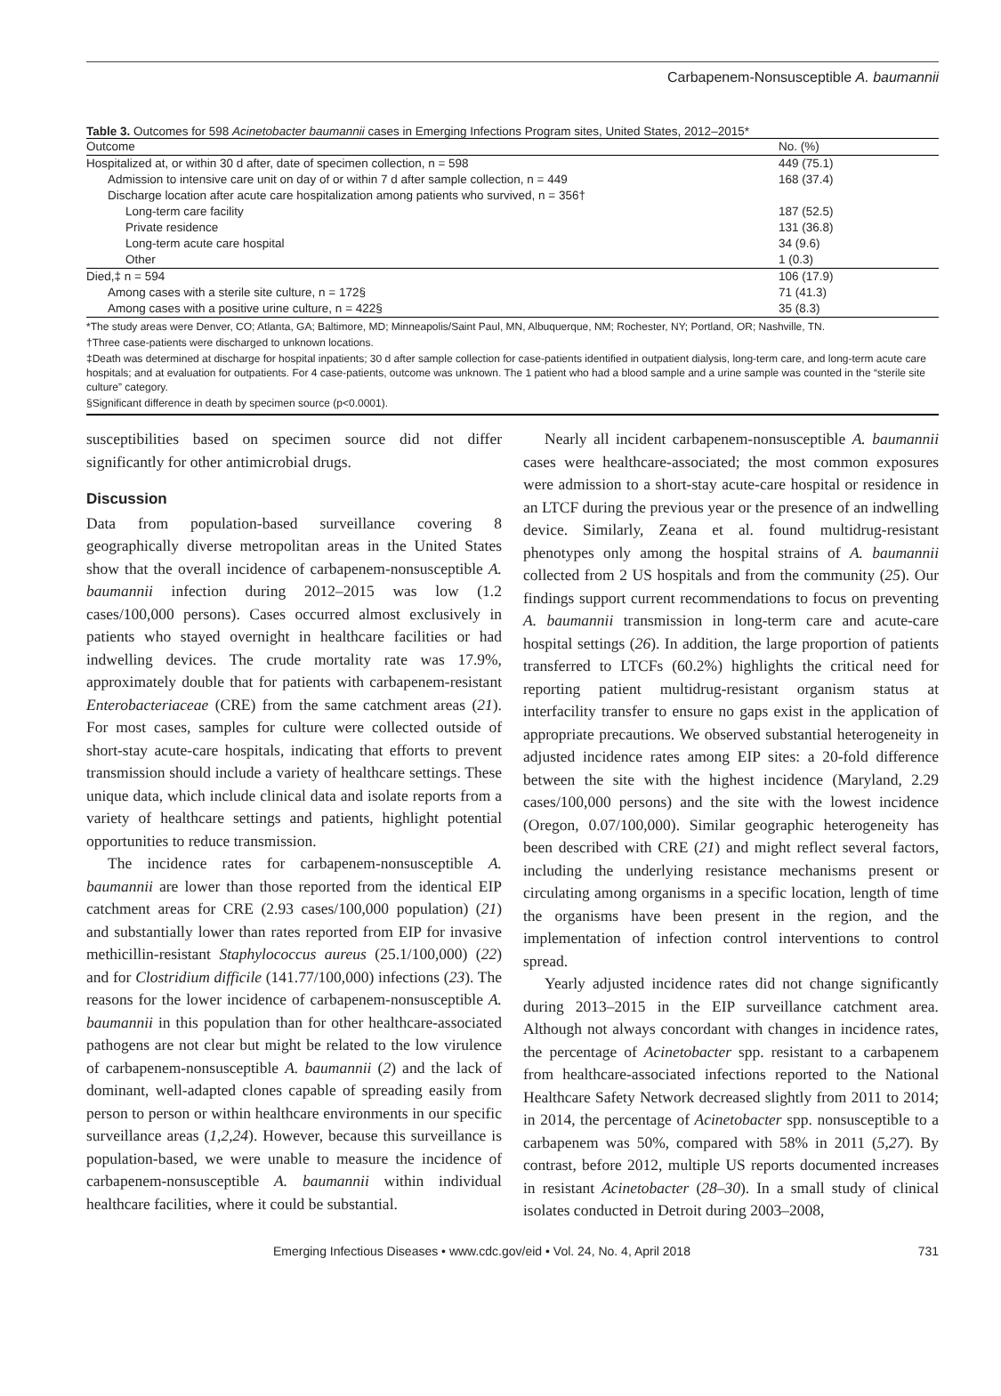Carbapenem-Nonsusceptible A. baumannii
Table 3. Outcomes for 598 Acinetobacter baumannii cases in Emerging Infections Program sites, United States, 2012–2015*
| Outcome | No. (%) |
| --- | --- |
| Hospitalized at, or within 30 d after, date of specimen collection, n = 598 | 449 (75.1) |
| Admission to intensive care unit on day of or within 7 d after sample collection, n = 449 | 168 (37.4) |
| Discharge location after acute care hospitalization among patients who survived, n = 356† | |
| Long-term care facility | 187 (52.5) |
| Private residence | 131 (36.8) |
| Long-term acute care hospital | 34 (9.6) |
| Other | 1 (0.3) |
| Died,‡ n = 594 | 106 (17.9) |
| Among cases with a sterile site culture, n = 172§ | 71 (41.3) |
| Among cases with a positive urine culture, n = 422§ | 35 (8.3) |
*The study areas were Denver, CO; Atlanta, GA; Baltimore, MD; Minneapolis/Saint Paul, MN, Albuquerque, NM; Rochester, NY; Portland, OR; Nashville, TN.
†Three case-patients were discharged to unknown locations.
‡Death was determined at discharge for hospital inpatients; 30 d after sample collection for case-patients identified in outpatient dialysis, long-term care, and long-term acute care hospitals; and at evaluation for outpatients. For 4 case-patients, outcome was unknown. The 1 patient who had a blood sample and a urine sample was counted in the “sterile site culture” category.
§Significant difference in death by specimen source (p<0.0001).
susceptibilities based on specimen source did not differ significantly for other antimicrobial drugs.
Discussion
Data from population-based surveillance covering 8 geographically diverse metropolitan areas in the United States show that the overall incidence of carbapenem-nonsusceptible A. baumannii infection during 2012–2015 was low (1.2 cases/100,000 persons). Cases occurred almost exclusively in patients who stayed overnight in healthcare facilities or had indwelling devices. The crude mortality rate was 17.9%, approximately double that for patients with carbapenem-resistant Enterobacteriaceae (CRE) from the same catchment areas (21). For most cases, samples for culture were collected outside of short-stay acute-care hospitals, indicating that efforts to prevent transmission should include a variety of healthcare settings. These unique data, which include clinical data and isolate reports from a variety of healthcare settings and patients, highlight potential opportunities to reduce transmission.
The incidence rates for carbapenem-nonsusceptible A. baumannii are lower than those reported from the identical EIP catchment areas for CRE (2.93 cases/100,000 population) (21) and substantially lower than rates reported from EIP for invasive methicillin-resistant Staphylococcus aureus (25.1/100,000) (22) and for Clostridium difficile (141.77/100,000) infections (23). The reasons for the lower incidence of carbapenem-nonsusceptible A. baumannii in this population than for other healthcare-associated pathogens are not clear but might be related to the low virulence of carbapenem-nonsusceptible A. baumannii (2) and the lack of dominant, well-adapted clones capable of spreading easily from person to person or within healthcare environments in our specific surveillance areas (1,2,24). However, because this surveillance is population-based, we were unable to measure the incidence of carbapenem-nonsusceptible A. baumannii within individual healthcare facilities, where it could be substantial.
Nearly all incident carbapenem-nonsusceptible A. baumannii cases were healthcare-associated; the most common exposures were admission to a short-stay acute-care hospital or residence in an LTCF during the previous year or the presence of an indwelling device. Similarly, Zeana et al. found multidrug-resistant phenotypes only among the hospital strains of A. baumannii collected from 2 US hospitals and from the community (25). Our findings support current recommendations to focus on preventing A. baumannii transmission in long-term care and acute-care hospital settings (26). In addition, the large proportion of patients transferred to LTCFs (60.2%) highlights the critical need for reporting patient multidrug-resistant organism status at interfacility transfer to ensure no gaps exist in the application of appropriate precautions. We observed substantial heterogeneity in adjusted incidence rates among EIP sites: a 20-fold difference between the site with the highest incidence (Maryland, 2.29 cases/100,000 persons) and the site with the lowest incidence (Oregon, 0.07/100,000). Similar geographic heterogeneity has been described with CRE (21) and might reflect several factors, including the underlying resistance mechanisms present or circulating among organisms in a specific location, length of time the organisms have been present in the region, and the implementation of infection control interventions to control spread.
Yearly adjusted incidence rates did not change significantly during 2013–2015 in the EIP surveillance catchment area. Although not always concordant with changes in incidence rates, the percentage of Acinetobacter spp. resistant to a carbapenem from healthcare-associated infections reported to the National Healthcare Safety Network decreased slightly from 2011 to 2014; in 2014, the percentage of Acinetobacter spp. nonsusceptible to a carbapenem was 50%, compared with 58% in 2011 (5,27). By contrast, before 2012, multiple US reports documented increases in resistant Acinetobacter (28–30). In a small study of clinical isolates conducted in Detroit during 2003–2008,
Emerging Infectious Diseases • www.cdc.gov/eid • Vol. 24, No. 4, April 2018 731